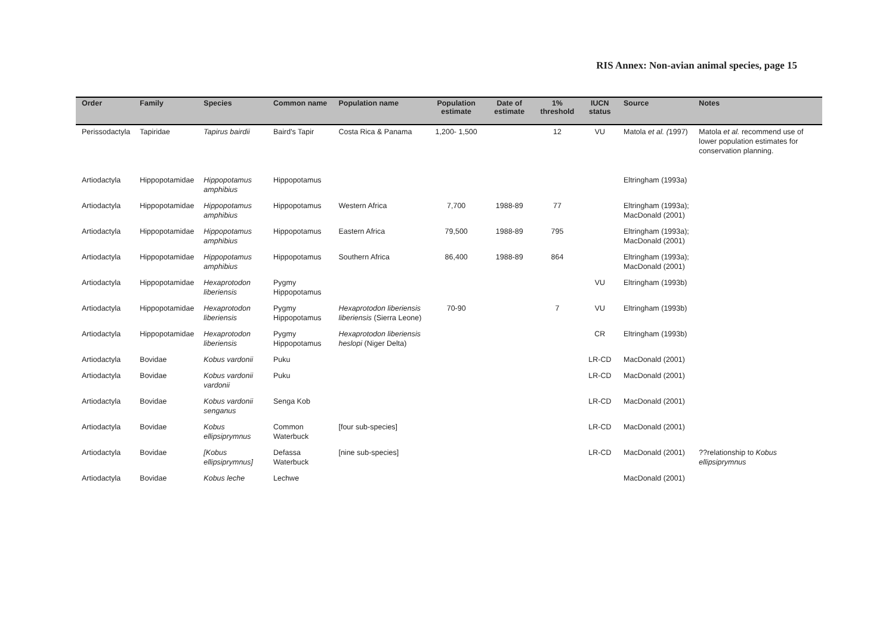RIS Annex: Non-avian animal species, page 15
| Order | Family | Species | Common name | Population name | Population estimate | Date of estimate | 1% threshold | IUCN status | Source | Notes |
| --- | --- | --- | --- | --- | --- | --- | --- | --- | --- | --- |
| Perissodactyla | Tapiridae | Tapirus bairdii | Baird's Tapir | Costa Rica & Panama | 1,200- 1,500 | | 12 | VU | Matola et al. ( 1997) | Matola et al. recommend use of lower population estimates for conservation planning. |
| Artiodactyla | Hippopotamidae | Hippopotamus amphibius | Hippopotamus | | | | | | Eltringham (1993a) | |
| Artiodactyla | Hippopotamidae | Hippopotamus amphibius | Hippopotamus | Western Africa | 7,700 | 1988-89 | 77 | | Eltringham (1993a); MacDonald (2001) | |
| Artiodactyla | Hippopotamidae | Hippopotamus amphibius | Hippopotamus | Eastern Africa | 79,500 | 1988-89 | 795 | | Eltringham (1993a); MacDonald (2001) | |
| Artiodactyla | Hippopotamidae | Hippopotamus amphibius | Hippopotamus | Southern Africa | 86,400 | 1988-89 | 864 | | Eltringham (1993a); MacDonald (2001) | |
| Artiodactyla | Hippopotamidae | Hexaprotodon liberiensis | Pygmy Hippopotamus | | | | | VU | Eltringham (1993b) | |
| Artiodactyla | Hippopotamidae | Hexaprotodon liberiensis | Pygmy Hippopotamus | Hexaprotodon liberiensis liberiensis (Sierra Leone) | 70-90 | | 7 | VU | Eltringham (1993b) | |
| Artiodactyla | Hippopotamidae | Hexaprotodon liberiensis | Pygmy Hippopotamus | Hexaprotodon liberiensis heslopi (Niger Delta) | | | | CR | Eltringham (1993b) | |
| Artiodactyla | Bovidae | Kobus vardonii | Puku | | | | | LR-CD | MacDonald (2001) | |
| Artiodactyla | Bovidae | Kobus vardonii vardonii | Puku | | | | | LR-CD | MacDonald (2001) | |
| Artiodactyla | Bovidae | Kobus vardonii senganus | Senga Kob | | | | | LR-CD | MacDonald (2001) | |
| Artiodactyla | Bovidae | Kobus ellipsiprymnus | Common Waterbuck | [four sub-species] | | | | LR-CD | MacDonald (2001) | |
| Artiodactyla | Bovidae | [Kobus ellipsiprymnus] | Defassa Waterbuck | [nine sub-species] | | | | LR-CD | MacDonald (2001) | ??relationship to Kobus ellipsiprymnus |
| Artiodactyla | Bovidae | Kobus leche | Lechwe | | | | | | MacDonald (2001) | |